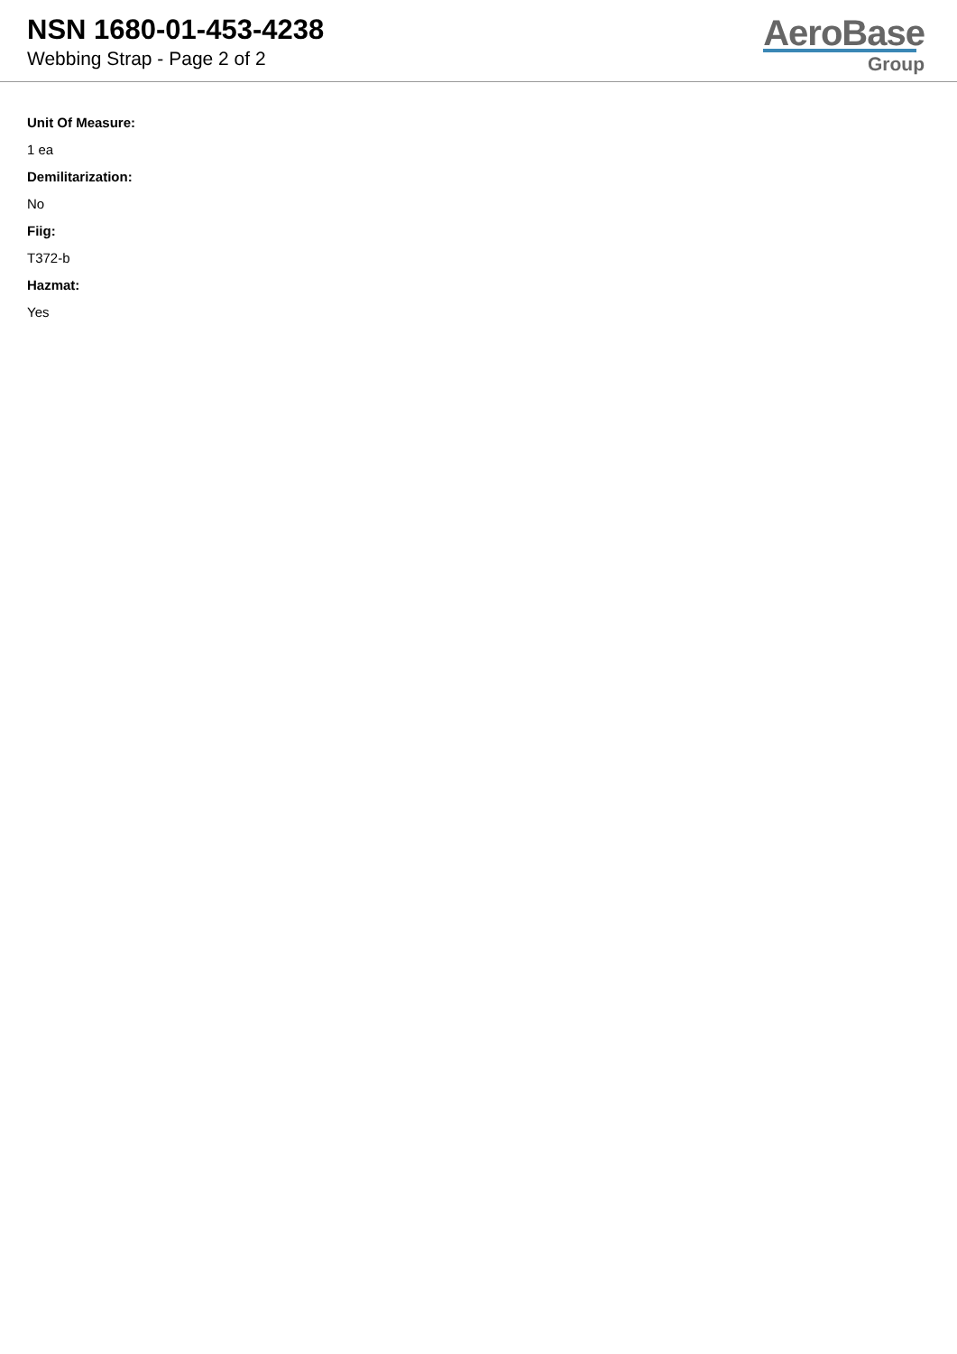NSN 1680-01-453-4238
Webbing Strap - Page 2 of 2
AeroBase
Group
Unit Of Measure:
1 ea
Demilitarization:
No
Fiig:
T372-b
Hazmat:
Yes